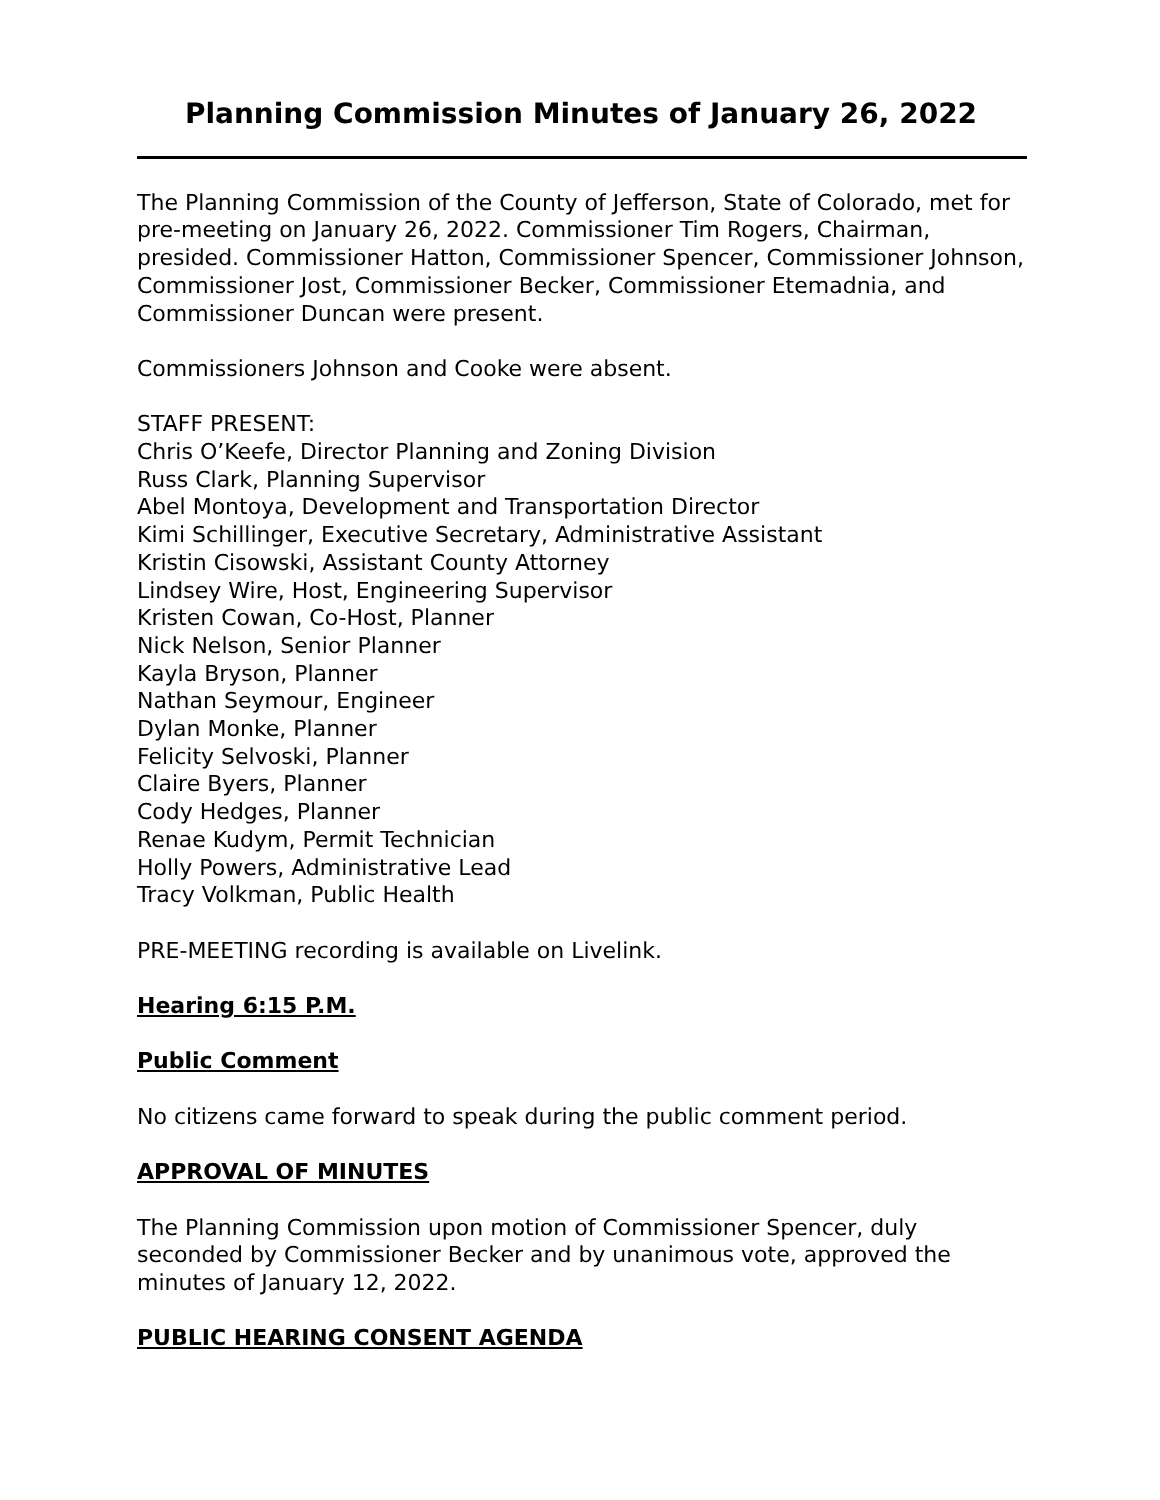Planning Commission Minutes of January 26, 2022
The Planning Commission of the County of Jefferson, State of Colorado, met for pre-meeting on January 26, 2022. Commissioner Tim Rogers, Chairman, presided. Commissioner Hatton, Commissioner Spencer, Commissioner Johnson, Commissioner Jost, Commissioner Becker, Commissioner Etemadnia, and Commissioner Duncan were present.
Commissioners Johnson and Cooke were absent.
STAFF PRESENT:
Chris O’Keefe, Director Planning and Zoning Division
Russ Clark, Planning Supervisor
Abel Montoya, Development and Transportation Director
Kimi Schillinger, Executive Secretary, Administrative Assistant
Kristin Cisowski, Assistant County Attorney
Lindsey Wire, Host, Engineering Supervisor
Kristen Cowan, Co-Host, Planner
Nick Nelson, Senior Planner
Kayla Bryson, Planner
Nathan Seymour, Engineer
Dylan Monke, Planner
Felicity Selvoski, Planner
Claire Byers, Planner
Cody Hedges, Planner
Renae Kudym, Permit Technician
Holly Powers, Administrative Lead
Tracy Volkman, Public Health
PRE-MEETING recording is available on Livelink.
Hearing 6:15 P.M.
Public Comment
No citizens came forward to speak during the public comment period.
APPROVAL OF MINUTES
The Planning Commission upon motion of Commissioner Spencer, duly seconded by Commissioner Becker and by unanimous vote, approved the minutes of January 12, 2022.
PUBLIC HEARING CONSENT AGENDA